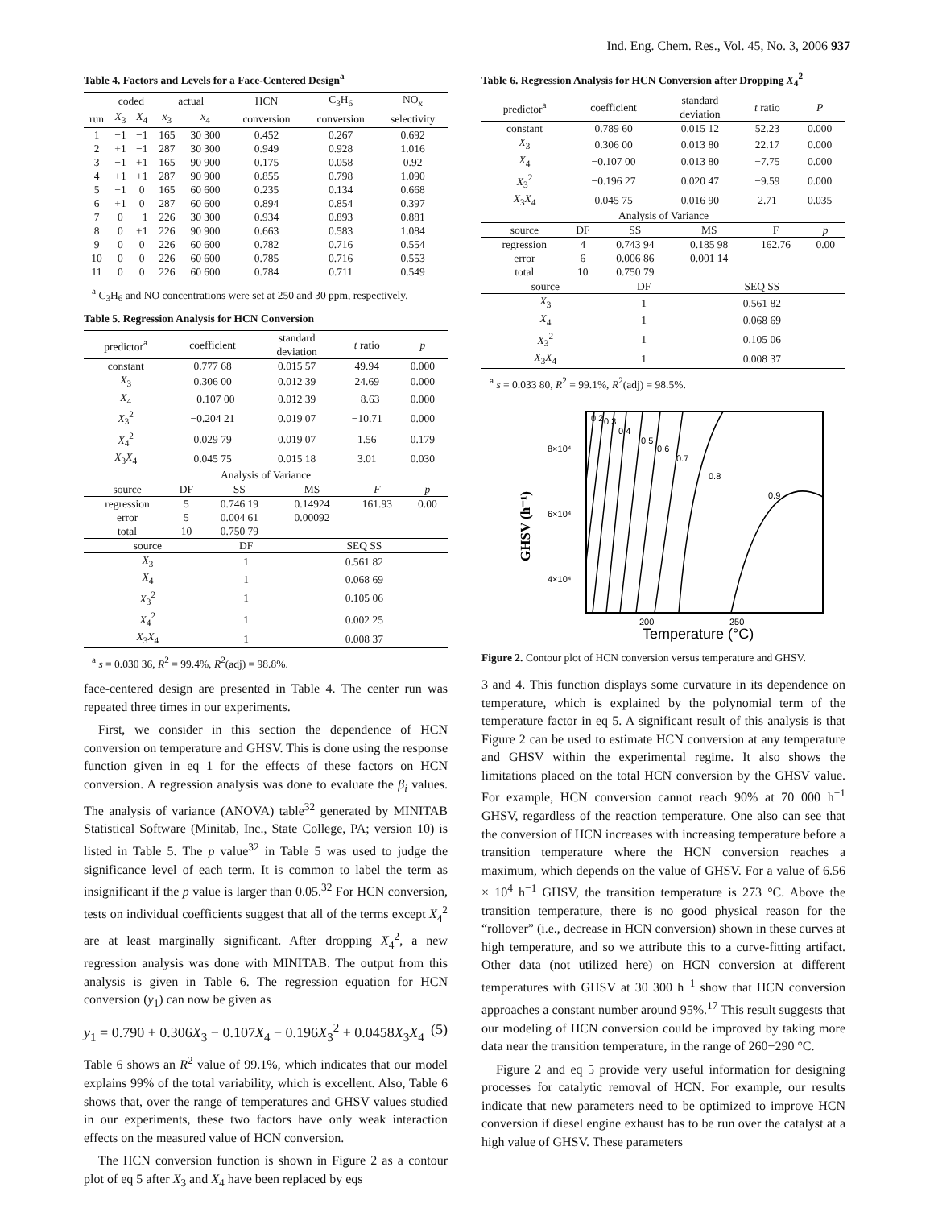Ind. Eng. Chem. Res., Vol. 45, No. 3, 2006 937
Table 4. Factors and Levels for a Face-Centered Design<sup>a</sup>
| | coded | | actual | | HCN | C<sub>3</sub>H<sub>6</sub> | NO<sub>x</sub> |
| --- | --- | --- | --- | --- | --- | --- | --- |
| run | X<sub>3</sub> | X<sub>4</sub> | x<sub>3</sub> | x<sub>4</sub> | conversion | conversion | selectivity |
| 1 | −1 | −1 | 165 | 30 300 | 0.452 | 0.267 | 0.692 |
| 2 | +1 | −1 | 287 | 30 300 | 0.949 | 0.928 | 1.016 |
| 3 | −1 | +1 | 165 | 90 900 | 0.175 | 0.058 | 0.92 |
| 4 | +1 | +1 | 287 | 90 900 | 0.855 | 0.798 | 1.090 |
| 5 | −1 | 0 | 165 | 60 600 | 0.235 | 0.134 | 0.668 |
| 6 | +1 | 0 | 287 | 60 600 | 0.894 | 0.854 | 0.397 |
| 7 | 0 | −1 | 226 | 30 300 | 0.934 | 0.893 | 0.881 |
| 8 | 0 | +1 | 226 | 90 900 | 0.663 | 0.583 | 1.084 |
| 9 | 0 | 0 | 226 | 60 600 | 0.782 | 0.716 | 0.554 |
| 10 | 0 | 0 | 226 | 60 600 | 0.785 | 0.716 | 0.553 |
| 11 | 0 | 0 | 226 | 60 600 | 0.784 | 0.711 | 0.549 |
<sup>a</sup> C<sub>3</sub>H<sub>6</sub> and NO concentrations were set at 250 and 30 ppm, respectively.
Table 5. Regression Analysis for HCN Conversion
| predictor<sup>a</sup> | coefficient | standard deviation | t ratio | p |
| --- | --- | --- | --- | --- |
| constant | 0.777 68 | 0.015 57 | 49.94 | 0.000 |
| X<sub>3</sub> | 0.306 00 | 0.012 39 | 24.69 | 0.000 |
| X<sub>4</sub> | −0.107 00 | 0.012 39 | −8.63 | 0.000 |
| X<sub>3</sub><sup>2</sup> | −0.204 21 | 0.019 07 | −10.71 | 0.000 |
| X<sub>4</sub><sup>2</sup> | 0.029 79 | 0.019 07 | 1.56 | 0.179 |
| X<sub>3</sub> X<sub>4</sub> | 0.045 75 | 0.015 18 | 3.01 | 0.030 |
| Analysis of Variance | | | | |
| source | DF | SS | MS | F | p |
| --- | --- | --- | --- | --- | --- |
| regression | 5 | 0.746 19 | 0.14924 | 161.93 | 0.00 |
| error | 5 | 0.004 61 | 0.00092 | | |
| total | 10 | 0.750 79 | | | |
| source | DF | SEQ SS |
| --- | --- | --- |
| X<sub>3</sub> | 1 | 0.561 82 |
| X<sub>4</sub> | 1 | 0.068 69 |
| X<sub>3</sub><sup>2</sup> | 1 | 0.105 06 |
| X<sub>4</sub><sup>2</sup> | 1 | 0.002 25 |
| X<sub>3</sub> X<sub>4</sub> | 1 | 0.008 37 |
<sup>a</sup> s = 0.030 36, R<sup>2</sup> = 99.4%, R<sup>2</sup>(adj) = 98.8%.
face-centered design are presented in Table 4. The center run was repeated three times in our experiments.
First, we consider in this section the dependence of HCN conversion on temperature and GHSV. This is done using the response function given in eq 1 for the effects of these factors on HCN conversion. A regression analysis was done to evaluate the β<sub>i</sub> values. The analysis of variance (ANOVA) table<sup>32</sup> generated by MINITAB Statistical Software (Minitab, Inc., State College, PA; version 10) is listed in Table 5. The p value<sup>32</sup> in Table 5 was used to judge the significance level of each term. It is common to label the term as insignificant if the p value is larger than 0.05.<sup>32</sup> For HCN conversion, tests on individual coefficients suggest that all of the terms except X<sub>4</sub><sup>2</sup> are at least marginally significant. After dropping X<sub>4</sub><sup>2</sup>, a new regression analysis was done with MINITAB. The output from this analysis is given in Table 6. The regression equation for HCN conversion (y<sub>1</sub>) can now be given as
y<sub>1</sub> = 0.790 + 0.306X<sub>3</sub> − 0.107X<sub>4</sub> − 0.196X<sub>3</sub><sup>2</sup> + 0.0458X<sub>3</sub>X<sub>4</sub> (5)
Table 6 shows an R<sup>2</sup> value of 99.1%, which indicates that our model explains 99% of the total variability, which is excellent. Also, Table 6 shows that, over the range of temperatures and GHSV values studied in our experiments, these two factors have only weak interaction effects on the measured value of HCN conversion.
The HCN conversion function is shown in Figure 2 as a contour plot of eq 5 after X<sub>3</sub> and X<sub>4</sub> have been replaced by eqs
Table 6. Regression Analysis for HCN Conversion after Dropping X<sub>4</sub><sup>2</sup>
| predictor<sup>a</sup> | coefficient | standard deviation | t ratio | P |
| --- | --- | --- | --- | --- |
| constant | 0.789 60 | 0.015 12 | 52.23 | 0.000 |
| X<sub>3</sub> | 0.306 00 | 0.013 80 | 22.17 | 0.000 |
| X<sub>4</sub> | −0.107 00 | 0.013 80 | −7.75 | 0.000 |
| X<sub>3</sub><sup>2</sup> | −0.196 27 | 0.020 47 | −9.59 | 0.000 |
| X<sub>3</sub> X<sub>4</sub> | 0.045 75 | 0.016 90 | 2.71 | 0.035 |
| Analysis of Variance | | | | |
| source | DF | SS | MS | F | p |
| --- | --- | --- | --- | --- | --- |
| regression | 4 | 0.743 94 | 0.185 98 | 162.76 | 0.00 |
| error | 6 | 0.006 86 | 0.001 14 | | |
| total | 10 | 0.750 79 | | | |
| source | DF | SEQ SS |
| --- | --- | --- |
| X<sub>3</sub> | 1 | 0.561 82 |
| X<sub>4</sub> | 1 | 0.068 69 |
| X<sub>3</sub><sup>2</sup> | 1 | 0.105 06 |
| X<sub>3</sub> X<sub>4</sub> | 1 | 0.008 37 |
<sup>a</sup> s = 0.033 80, R<sup>2</sup> = 99.1%, R<sup>2</sup>(adj) = 98.5%.
0.2
0.3
0.4
0.5
0.6
0.7
0.8
0.9
8×10⁴
6×10⁴
4×10⁴
200
250
Temperature (°C)
GHSV (h⁻¹)
Figure 2. Contour plot of HCN conversion versus temperature and GHSV.
3 and 4. This function displays some curvature in its dependence on temperature, which is explained by the polynomial term of the temperature factor in eq 5. A significant result of this analysis is that Figure 2 can be used to estimate HCN conversion at any temperature and GHSV within the experimental regime. It also shows the limitations placed on the total HCN conversion by the GHSV value. For example, HCN conversion cannot reach 90% at 70 000 h<sup>−1</sup> GHSV, regardless of the reaction temperature. One also can see that the conversion of HCN increases with increasing temperature before a transition temperature where the HCN conversion reaches a maximum, which depends on the value of GHSV. For a value of 6.56 × 10<sup>4</sup> h<sup>−1</sup> GHSV, the transition temperature is 273 °C. Above the transition temperature, there is no good physical reason for the “rollover” (i.e., decrease in HCN conversion) shown in these curves at high temperature, and so we attribute this to a curve-fitting artifact. Other data (not utilized here) on HCN conversion at different temperatures with GHSV at 30 300 h<sup>−1</sup> show that HCN conversion approaches a constant number around 95%.<sup>17</sup> This result suggests that our modeling of HCN conversion could be improved by taking more data near the transition temperature, in the range of 260−290 °C.
Figure 2 and eq 5 provide very useful information for designing processes for catalytic removal of HCN. For example, our results indicate that new parameters need to be optimized to improve HCN conversion if diesel engine exhaust has to be run over the catalyst at a high value of GHSV. These parameters